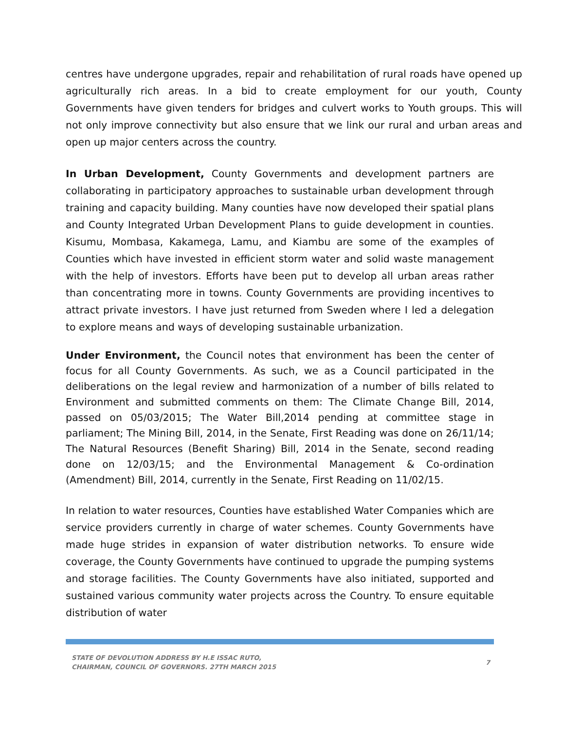centres have undergone upgrades, repair and rehabilitation of rural roads have opened up agriculturally rich areas. In a bid to create employment for our youth, County Governments have given tenders for bridges and culvert works to Youth groups. This will not only improve connectivity but also ensure that we link our rural and urban areas and open up major centers across the country.
In Urban Development, County Governments and development partners are collaborating in participatory approaches to sustainable urban development through training and capacity building. Many counties have now developed their spatial plans and County Integrated Urban Development Plans to guide development in counties. Kisumu, Mombasa, Kakamega, Lamu, and Kiambu are some of the examples of Counties which have invested in efficient storm water and solid waste management with the help of investors. Efforts have been put to develop all urban areas rather than concentrating more in towns. County Governments are providing incentives to attract private investors. I have just returned from Sweden where I led a delegation to explore means and ways of developing sustainable urbanization.
Under Environment, the Council notes that environment has been the center of focus for all County Governments. As such, we as a Council participated in the deliberations on the legal review and harmonization of a number of bills related to Environment and submitted comments on them: The Climate Change Bill, 2014, passed on 05/03/2015; The Water Bill,2014 pending at committee stage in parliament; The Mining Bill, 2014, in the Senate, First Reading was done on 26/11/14; The Natural Resources (Benefit Sharing) Bill, 2014 in the Senate, second reading done on 12/03/15; and the Environmental Management & Co-ordination (Amendment) Bill, 2014, currently in the Senate, First Reading on 11/02/15.
In relation to water resources, Counties have established Water Companies which are service providers currently in charge of water schemes. County Governments have made huge strides in expansion of water distribution networks. To ensure wide coverage, the County Governments have continued to upgrade the pumping systems and storage facilities. The County Governments have also initiated, supported and sustained various community water projects across the Country. To ensure equitable distribution of water
STATE OF DEVOLUTION ADDRESS BY H.E ISSAC RUTO,
CHAIRMAN, COUNCIL OF GOVERNORS. 27TH MARCH 2015
7